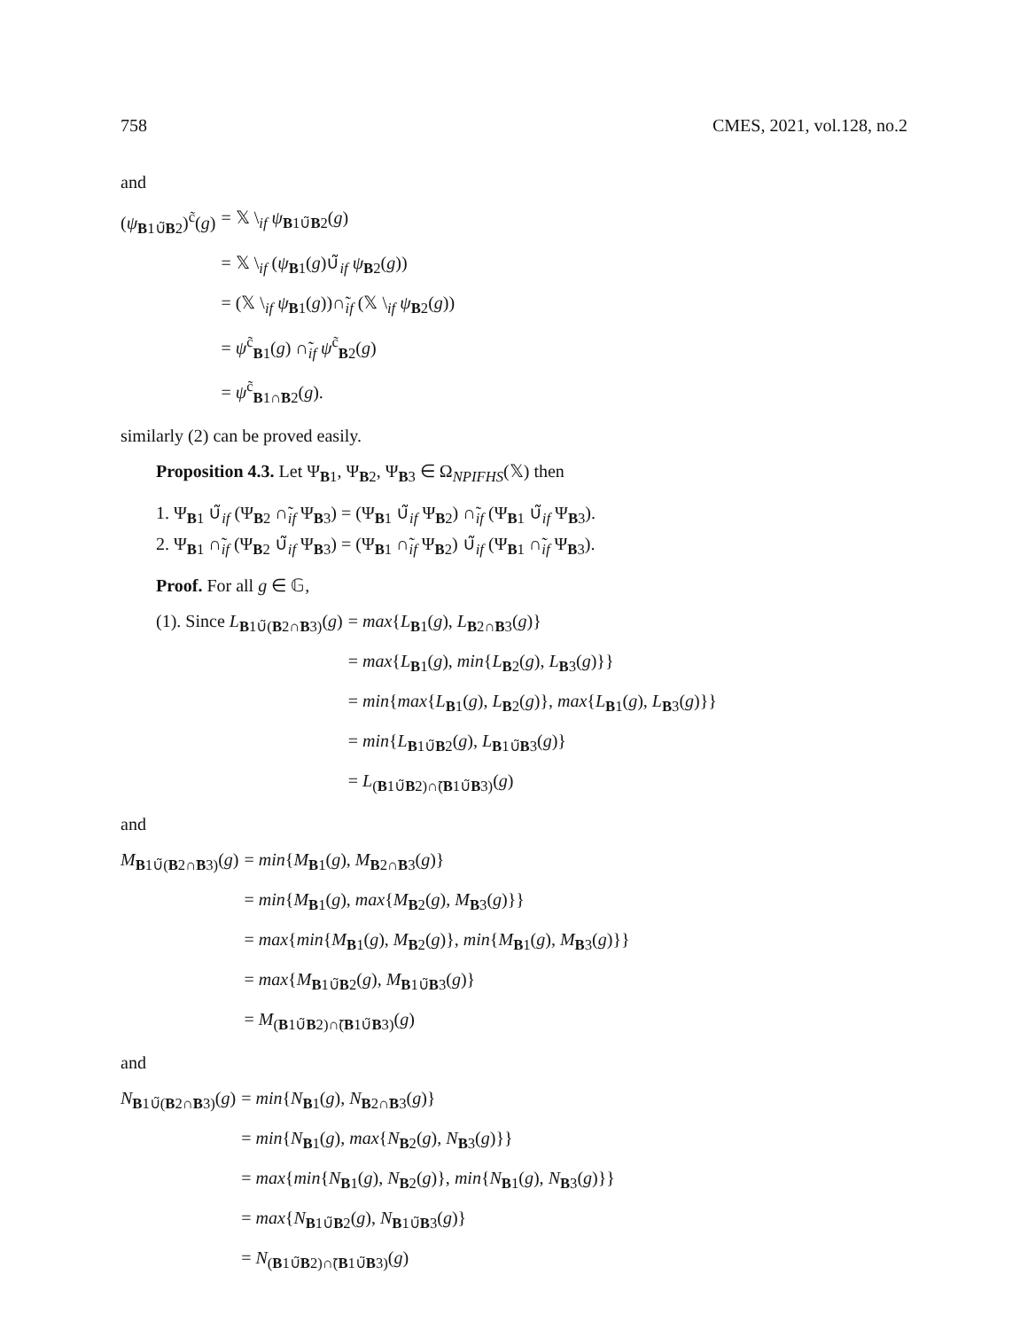758 CMES, 2021, vol.128, no.2
and
(ψ<sub>B1∪̃B2</sub>)<sup>c̃</sup>(g)
= 𝕏 \<sub>if</sub> ψ<sub>B1∪̃B2</sub>(g)
= 𝕏 \<sub>if</sub> (ψ<sub>B1</sub>(g)∪̃<sub>if</sub> ψ<sub>B2</sub>(g))
= (𝕏 \<sub>if</sub> ψ<sub>B1</sub>(g))∩̃<sub>if</sub> (𝕏 \<sub>if</sub> ψ<sub>B2</sub>(g))
= ψ<sup>c̃</sup><sub>B1</sub>(g) ∩̃<sub>if</sub> ψ<sup>c̃</sup><sub>B2</sub>(g)
= ψ<sup>c̃</sup><sub>B1∩̃B2</sub>(g).
similarly (2) can be proved easily.
Proposition 4.3. Let Ψ<sub>B1</sub>, Ψ<sub>B2</sub>, Ψ<sub>B3</sub> ∈ Ω<sub>NPIFHS</sub>(𝕏) then
1. Ψ<sub>B1</sub> ∪̃<sub>if</sub> (Ψ<sub>B2</sub> ∩̃<sub>if</sub> Ψ<sub>B3</sub>) = (Ψ<sub>B1</sub> ∪̃<sub>if</sub> Ψ<sub>B2</sub>) ∩̃<sub>if</sub> (Ψ<sub>B1</sub> ∪̃<sub>if</sub> Ψ<sub>B3</sub>).
2. Ψ<sub>B1</sub> ∩̃<sub>if</sub> (Ψ<sub>B2</sub> ∪̃<sub>if</sub> Ψ<sub>B3</sub>) = (Ψ<sub>B1</sub> ∩̃<sub>if</sub> Ψ<sub>B2</sub>) ∪̃<sub>if</sub> (Ψ<sub>B1</sub> ∩̃<sub>if</sub> Ψ<sub>B3</sub>).
Proof. For all g ∈ 𝔾,
(1). Since L<sub>B1∪̃(B2∩̃B3)</sub>(g)
= max{L<sub>B1</sub>(g), L<sub>B2∩̃B3</sub>(g)}
= max{L<sub>B1</sub>(g), min{L<sub>B2</sub>(g), L<sub>B3</sub>(g)}}
= min{max{L<sub>B1</sub>(g), L<sub>B2</sub>(g)}, max{L<sub>B1</sub>(g), L<sub>B3</sub>(g)}}
= min{L<sub>B1∪̃B2</sub>(g), L<sub>B1∪̃B3</sub>(g)}
= L<sub>(B1∪̃B2)∩̃(B1∪̃B3)</sub>(g)
and
M<sub>B1∪̃(B2∩̃B3)</sub>(g)
= min{M<sub>B1</sub>(g), M<sub>B2∩̃B3</sub>(g)}
= min{M<sub>B1</sub>(g), max{M<sub>B2</sub>(g), M<sub>B3</sub>(g)}}
= max{min{M<sub>B1</sub>(g), M<sub>B2</sub>(g)}, min{M<sub>B1</sub>(g), M<sub>B3</sub>(g)}}
= max{M<sub>B1∪̃B2</sub>(g), M<sub>B1∪̃B3</sub>(g)}
= M<sub>(B1∪̃B2)∩̃(B1∪̃B3)</sub>(g)
and
N<sub>B1∪̃(B2∩̃B3)</sub>(g)
= min{N<sub>B1</sub>(g), N<sub>B2∩̃B3</sub>(g)}
= min{N<sub>B1</sub>(g), max{N<sub>B2</sub>(g), N<sub>B3</sub>(g)}}
= max{min{N<sub>B1</sub>(g), N<sub>B2</sub>(g)}, min{N<sub>B1</sub>(g), N<sub>B3</sub>(g)}}
= max{N<sub>B1∪̃B2</sub>(g), N<sub>B1∪̃B3</sub>(g)}
= N<sub>(B1∪̃B2)∩̃(B1∪̃B3)</sub>(g)